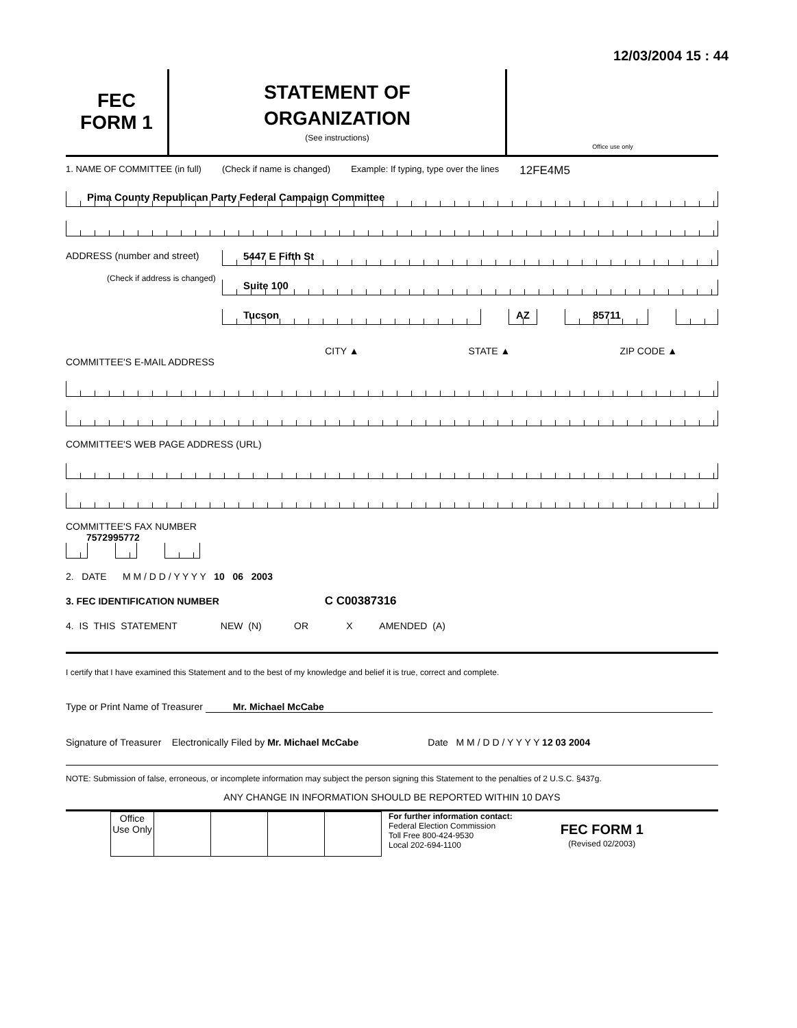12/03/2004 15 : 44
FEC
FORM 1
STATEMENT OF
ORGANIZATION
(See instructions)
Office use only
1. NAME OF COMMITTEE (in full) (Check if name is changed) Example: If typing, type over the lines 12FE4M5
Pima County Republican Party Federal Campaign Committee
ADDRESS (number and street)
(Check if address is changed)
5447 E Fifth St
Suite 100
Tucson AZ 85711
CITY ▲ STATE ▲ ZIP CODE ▲
COMMITTEE'S E-MAIL ADDRESS
COMMITTEE'S WEB PAGE ADDRESS (URL)
COMMITTEE'S FAX NUMBER
7572995772
2. DATE M M / D D / Y Y Y Y 10 06 2003
3. FEC IDENTIFICATION NUMBER C C00387316
4. IS THIS STATEMENT NEW (N) OR X AMENDED (A)
I certify that I have examined this Statement and to the best of my knowledge and belief it is true, correct and complete.
Type or Print Name of Treasurer Mr. Michael McCabe
Signature of Treasurer Electronically Filed by Mr. Michael McCabe Date M M / D D / Y Y Y Y 12 03 2004
NOTE: Submission of false, erroneous, or incomplete information may subject the person signing this Statement to the penalties of 2 U.S.C. §437g.
ANY CHANGE IN INFORMATION SHOULD BE REPORTED WITHIN 10 DAYS
| Office Use Only | | | | |
For further information contact:
Federal Election Commission
Toll Free 800-424-9530
Local 202-694-1100
FEC FORM 1
(Revised 02/2003)